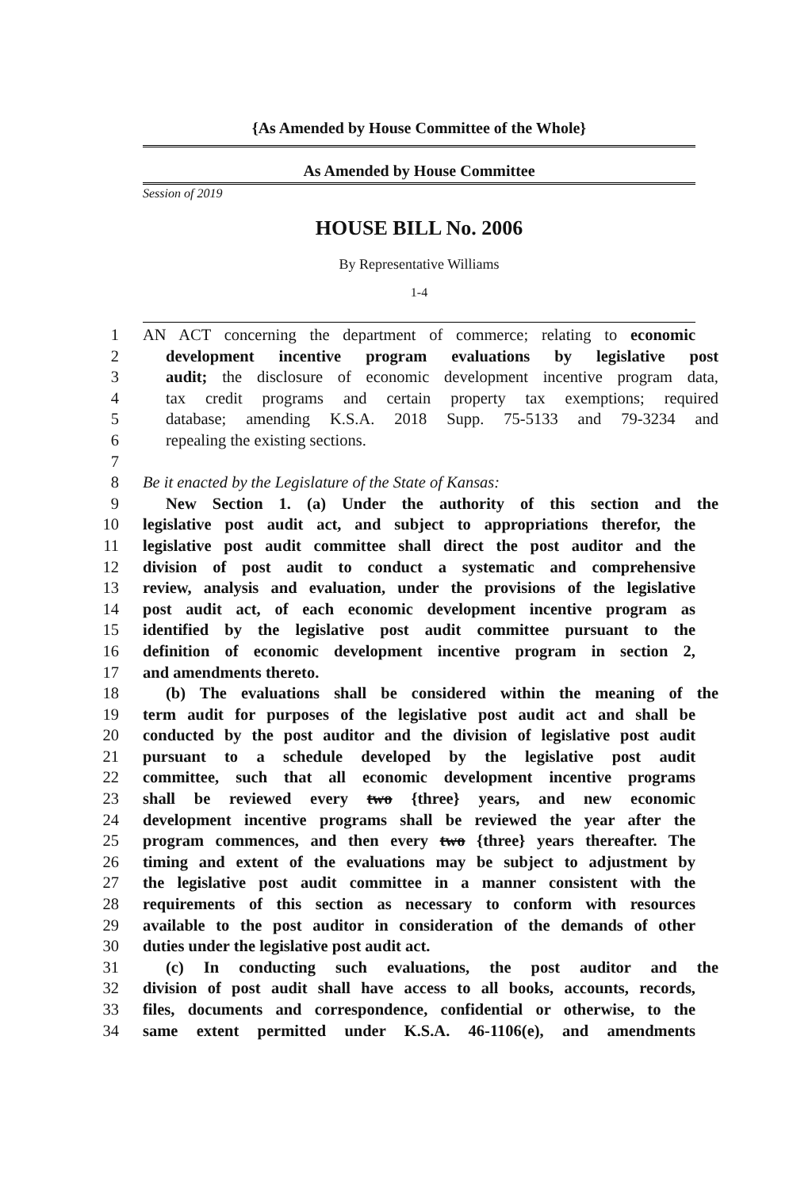{As Amended by House Committee of the Whole}
As Amended by House Committee
Session of 2019
HOUSE BILL No. 2006
By Representative Williams
1-4
1 AN ACT concerning the department of commerce; relating to economic
2 development incentive program evaluations by legislative post
3 audit; the disclosure of economic development incentive program data,
4 tax credit programs and certain property tax exemptions; required
5 database; amending K.S.A. 2018 Supp. 75-5133 and 79-3234 and
6 repealing the existing sections.
7
8 Be it enacted by the Legislature of the State of Kansas:
9 New Section 1. (a) Under the authority of this section and the
10 legislative post audit act, and subject to appropriations therefor, the
11 legislative post audit committee shall direct the post auditor and the
12 division of post audit to conduct a systematic and comprehensive
13 review, analysis and evaluation, under the provisions of the legislative
14 post audit act, of each economic development incentive program as
15 identified by the legislative post audit committee pursuant to the
16 definition of economic development incentive program in section 2,
17 and amendments thereto.
18 (b) The evaluations shall be considered within the meaning of the
19 term audit for purposes of the legislative post audit act and shall be
20 conducted by the post auditor and the division of legislative post audit
21 pursuant to a schedule developed by the legislative post audit
22 committee, such that all economic development incentive programs
23 shall be reviewed every two {three} years, and new economic
24 development incentive programs shall be reviewed the year after the
25 program commences, and then every two {three} years thereafter. The
26 timing and extent of the evaluations may be subject to adjustment by
27 the legislative post audit committee in a manner consistent with the
28 requirements of this section as necessary to conform with resources
29 available to the post auditor in consideration of the demands of other
30 duties under the legislative post audit act.
31 (c) In conducting such evaluations, the post auditor and the
32 division of post audit shall have access to all books, accounts, records,
33 files, documents and correspondence, confidential or otherwise, to the
34 same extent permitted under K.S.A. 46-1106(e), and amendments